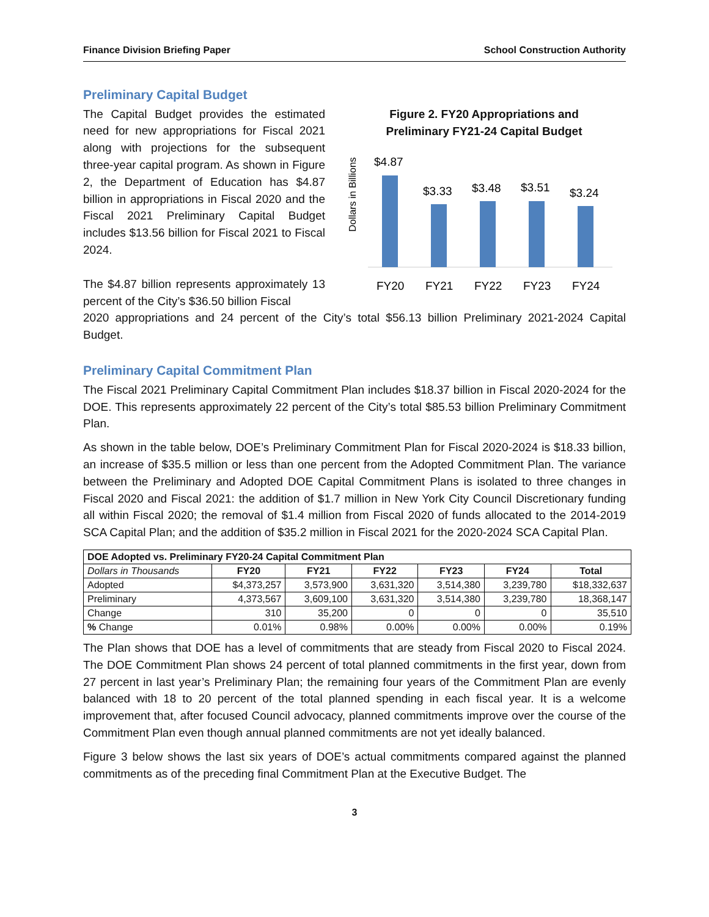Finance Division Briefing Paper School Construction Authority
Preliminary Capital Budget
The Capital Budget provides the estimated need for new appropriations for Fiscal 2021 along with projections for the subsequent three-year capital program. As shown in Figure 2, the Department of Education has $4.87 billion in appropriations in Fiscal 2020 and the Fiscal 2021 Preliminary Capital Budget includes $13.56 billion for Fiscal 2021 to Fiscal 2024.
The $4.87 billion represents approximately 13 percent of the City’s $36.50 billion Fiscal
Figure 2. FY20 Appropriations and
Preliminary FY21-24 Capital Budget
Dollars in Billions
$4.87
$3.33
$3.48
$3.51
$3.24
FY20
FY21
FY22
FY23
FY24
2020 appropriations and 24 percent of the City’s total $56.13 billion Preliminary 2021-2024 Capital Budget.
Preliminary Capital Commitment Plan
The Fiscal 2021 Preliminary Capital Commitment Plan includes $18.37 billion in Fiscal 2020-2024 for the DOE. This represents approximately 22 percent of the City’s total $85.53 billion Preliminary Commitment Plan.
As shown in the table below, DOE’s Preliminary Commitment Plan for Fiscal 2020-2024 is $18.33 billion, an increase of $35.5 million or less than one percent from the Adopted Commitment Plan. The variance between the Preliminary and Adopted DOE Capital Commitment Plans is isolated to three changes in Fiscal 2020 and Fiscal 2021: the addition of $1.7 million in New York City Council Discretionary funding all within Fiscal 2020; the removal of $1.4 million from Fiscal 2020 of funds allocated to the 2014-2019 SCA Capital Plan; and the addition of $35.2 million in Fiscal 2021 for the 2020-2024 SCA Capital Plan.
| DOE Adopted vs. Preliminary FY20-24 Capital Commitment Plan | | | | | | |
| --- | --- | --- | --- | --- | --- | --- |
| Dollars in Thousands | FY20 | FY21 | FY22 | FY23 | FY24 | Total |
| Adopted | $4,373,257 | 3,573,900 | 3,631,320 | 3,514,380 | 3,239,780 | $18,332,637 |
| Preliminary | 4,373,567 | 3,609,100 | 3,631,320 | 3,514,380 | 3,239,780 | 18,368,147 |
| Change | 310 | 35,200 | 0 | 0 | 0 | 35,510 |
| % Change | 0.01% | 0.98% | 0.00% | 0.00% | 0.00% | 0.19% |
The Plan shows that DOE has a level of commitments that are steady from Fiscal 2020 to Fiscal 2024. The DOE Commitment Plan shows 24 percent of total planned commitments in the first year, down from 27 percent in last year’s Preliminary Plan; the remaining four years of the Commitment Plan are evenly balanced with 18 to 20 percent of the total planned spending in each fiscal year. It is a welcome improvement that, after focused Council advocacy, planned commitments improve over the course of the Commitment Plan even though annual planned commitments are not yet ideally balanced.
Figure 3 below shows the last six years of DOE’s actual commitments compared against the planned commitments as of the preceding final Commitment Plan at the Executive Budget. The
3